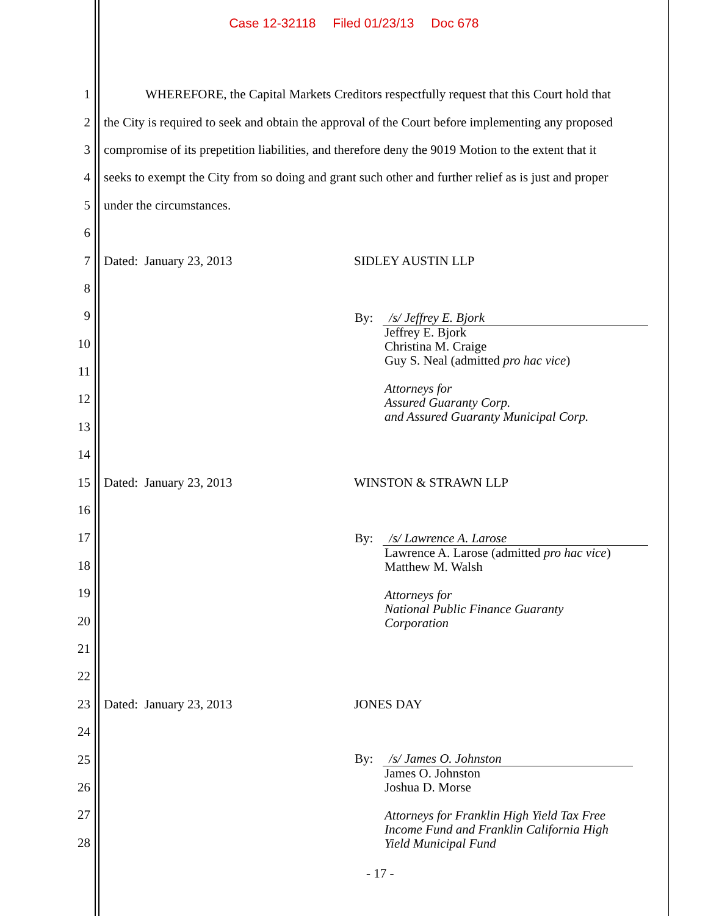Case 12-32118 Filed 01/23/13 Doc 678
1 WHEREFORE, the Capital Markets Creditors respectfully request that this Court hold that
2 the City is required to seek and obtain the approval of the Court before implementing any proposed
3 compromise of its prepetition liabilities, and therefore deny the 9019 Motion to the extent that it
4 seeks to exempt the City from so doing and grant such other and further relief as is just and proper
5 under the circumstances.
6
7 Dated: January 23, 2013 SIDLEY AUSTIN LLP
8
9
10
11
12
13
14
15 Dated: January 23, 2013 WINSTON & STRAWN LLP
16
17
18
19
20
21
22
23 Dated: January 23, 2013 JONES DAY
24
25
26
27
28
By:
/s/ Jeffrey E. Bjork
Jeffrey E. Bjork
Christina M. Craige
Guy S. Neal (admitted pro hac vice)
Attorneys for
Assured Guaranty Corp.
and Assured Guaranty Municipal Corp.
By:
/s/ Lawrence A. Larose
Lawrence A. Larose (admitted pro hac vice)
Matthew M. Walsh
Attorneys for
National Public Finance Guaranty
Corporation
By:
/s/ James O. Johnston
James O. Johnston
Joshua D. Morse
Attorneys for Franklin High Yield Tax Free
Income Fund and Franklin California High
Yield Municipal Fund
- 17 -